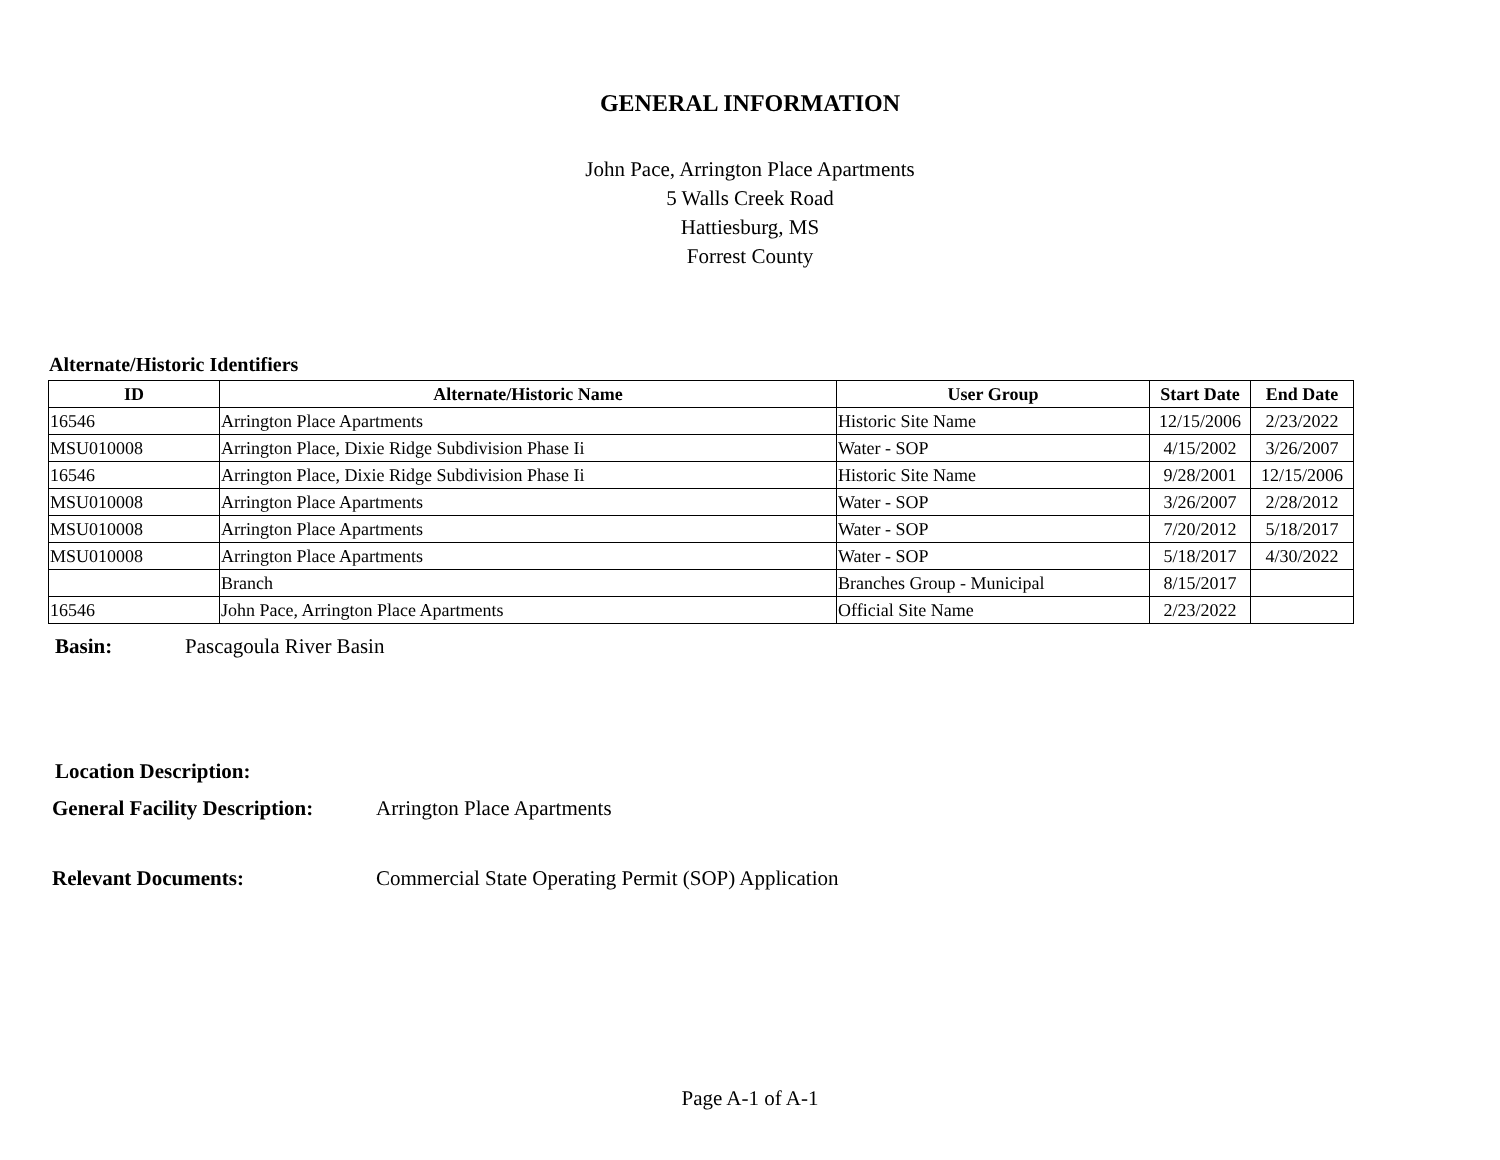GENERAL INFORMATION
John Pace, Arrington Place Apartments
5 Walls Creek Road
Hattiesburg, MS
Forrest County
Alternate/Historic Identifiers
| ID | Alternate/Historic Name | User Group | Start Date | End Date |
| --- | --- | --- | --- | --- |
| 16546 | Arrington Place Apartments | Historic Site Name | 12/15/2006 | 2/23/2022 |
| MSU010008 | Arrington Place, Dixie Ridge Subdivision Phase Ii | Water - SOP | 4/15/2002 | 3/26/2007 |
| 16546 | Arrington Place, Dixie Ridge Subdivision Phase Ii | Historic Site Name | 9/28/2001 | 12/15/2006 |
| MSU010008 | Arrington Place Apartments | Water - SOP | 3/26/2007 | 2/28/2012 |
| MSU010008 | Arrington Place Apartments | Water - SOP | 7/20/2012 | 5/18/2017 |
| MSU010008 | Arrington Place Apartments | Water - SOP | 5/18/2017 | 4/30/2022 |
| | Branch | Branches Group - Municipal | 8/15/2017 | |
| 16546 | John Pace, Arrington Place Apartments | Official Site Name | 2/23/2022 | |
Basin: Pascagoula River Basin
Location Description:
General Facility Description: Arrington Place Apartments
Relevant Documents: Commercial State Operating Permit (SOP) Application
Page A-1 of A-1